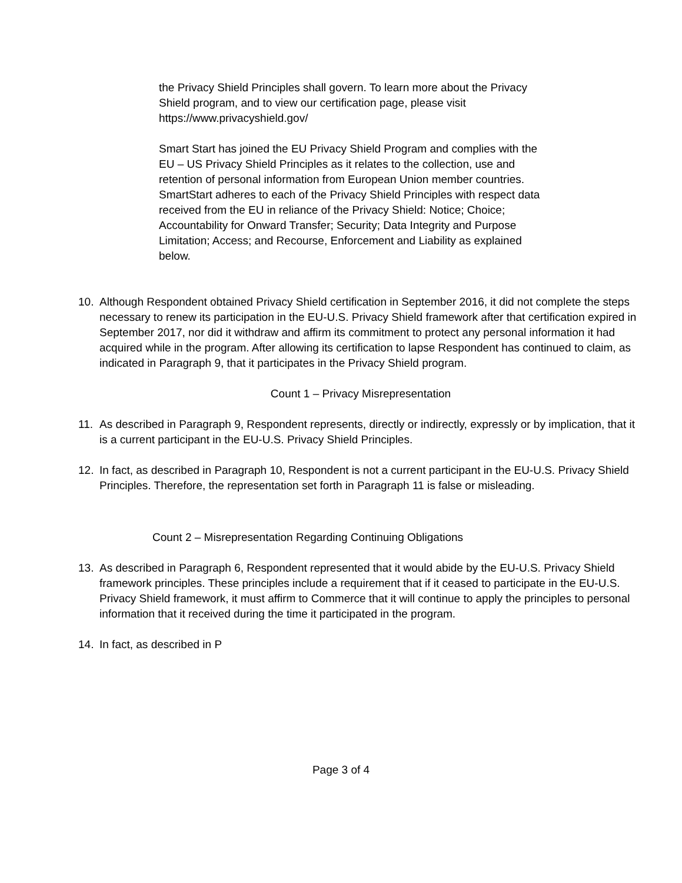the Privacy Shield Principles shall govern. To learn more about the Privacy Shield program, and to view our certification page, please visit https://www.privacyshield.gov/
Smart Start has joined the EU Privacy Shield Program and complies with the EU – US Privacy Shield Principles as it relates to the collection, use and retention of personal information from European Union member countries. SmartStart adheres to each of the Privacy Shield Principles with respect data received from the EU in reliance of the Privacy Shield: Notice; Choice; Accountability for Onward Transfer; Security; Data Integrity and Purpose Limitation; Access; and Recourse, Enforcement and Liability as explained below.
10. Although Respondent obtained Privacy Shield certification in September 2016, it did not complete the steps necessary to renew its participation in the EU-U.S. Privacy Shield framework after that certification expired in September 2017, nor did it withdraw and affirm its commitment to protect any personal information it had acquired while in the program. After allowing its certification to lapse Respondent has continued to claim, as indicated in Paragraph 9, that it participates in the Privacy Shield program.
Count 1 – Privacy Misrepresentation
11. As described in Paragraph 9, Respondent represents, directly or indirectly, expressly or by implication, that it is a current participant in the EU-U.S. Privacy Shield Principles.
12. In fact, as described in Paragraph 10, Respondent is not a current participant in the EU-U.S. Privacy Shield Principles. Therefore, the representation set forth in Paragraph 11 is false or misleading.
Count 2 – Misrepresentation Regarding Continuing Obligations
13. As described in Paragraph 6, Respondent represented that it would abide by the EU-U.S. Privacy Shield framework principles. These principles include a requirement that if it ceased to participate in the EU-U.S. Privacy Shield framework, it must affirm to Commerce that it will continue to apply the principles to personal information that it received during the time it participated in the program.
14. In fact, as described in P
Page 3 of 4